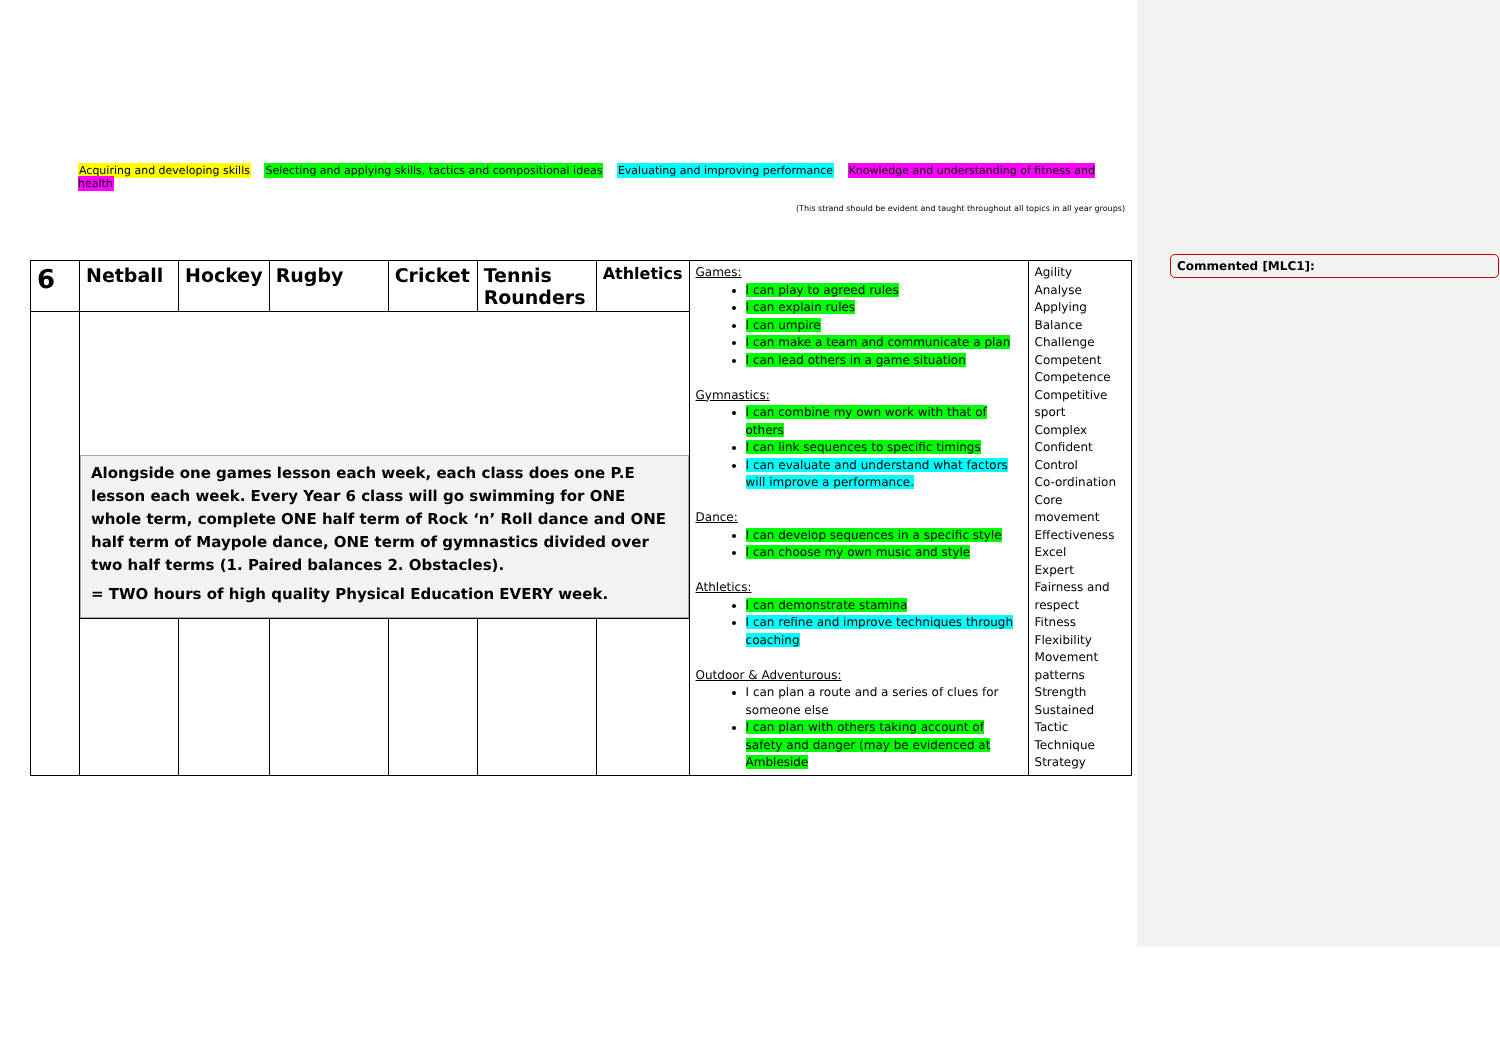Commented [MLC1]:
Acquiring and developing skills Selecting and applying skills, tactics and compositional ideas Evaluating and improving performance Knowledge and understanding of fitness and health
(This strand should be evident and taught throughout all topics in all year groups)
| 6 | Netball | Hockey | Rugby | Cricket | Tennis Rounders | Athletics | Games: I can play to agreed rules I can explain rules I can umpire I can make a team and communicate a plan I can lead others in a game situation Gymnastics: I can combine my own work with that of others I can link sequences to specific timings I can evaluate and understand what factors will improve a performance. Dance: I can develop sequences in a specific style I can choose my own music and style Athletics: I can demonstrate stamina I can refine and improve techniques through coaching Outdoor & Adventurous: I can plan a route and a series of clues for someone else I can plan with others taking account of safety and danger (may be evidenced at Ambleside | Agility Analyse Applying Balance Challenge Competent Competence Competitive sport Complex Confident Control Co-ordination Core movement Effectiveness Excel Expert Fairness and respect Fitness Flexibility Movement patterns Strength Sustained Tactic Technique Strategy |
| | Alongside one games lesson each week, each class does one P.E lesson each week. Every Year 6 class will go swimming for ONE whole term, complete ONE half term of Rock ‘n’ Roll dance and ONE half term of Maypole dance, ONE term of gymnastics divided over two half terms (1. Paired balances 2. Obstacles). = TWO hours of high quality Physical Education EVERY week. | | | | | | | |